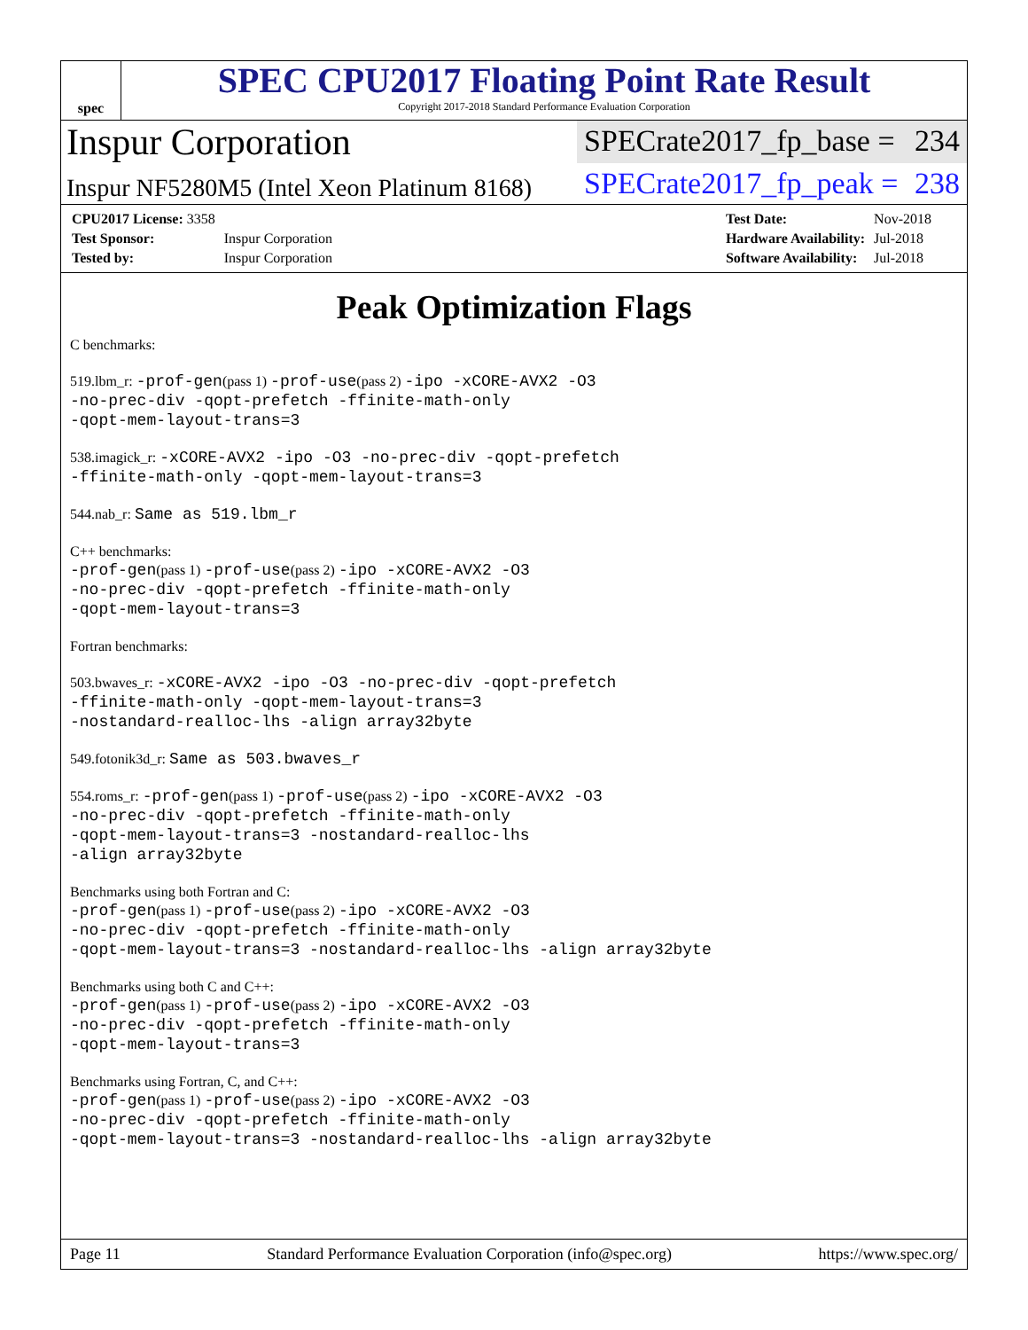spec
SPEC CPU2017 Floating Point Rate Result
Copyright 2017-2018 Standard Performance Evaluation Corporation
Inspur Corporation
SPECrate2017_fp_base = 234
Inspur NF5280M5 (Intel Xeon Platinum 8168)
SPECrate2017_fp_peak = 238
| CPU2017 License: 3358 | |
| Test Sponsor: | Inspur Corporation |
| Tested by: | Inspur Corporation |
| Test Date: | Nov-2018 |
| Hardware Availability: | Jul-2018 |
| Software Availability: | Jul-2018 |
Peak Optimization Flags
C benchmarks:
519.lbm_r: -prof-gen(pass 1) -prof-use(pass 2) -ipo -xCORE-AVX2 -O3
-no-prec-div -qopt-prefetch -ffinite-math-only
-qopt-mem-layout-trans=3
538.imagick_r: -xCORE-AVX2 -ipo -O3 -no-prec-div -qopt-prefetch
-ffinite-math-only -qopt-mem-layout-trans=3
544.nab_r: Same as 519.lbm_r
C++ benchmarks:
-prof-gen(pass 1) -prof-use(pass 2) -ipo -xCORE-AVX2 -O3
-no-prec-div -qopt-prefetch -ffinite-math-only
-qopt-mem-layout-trans=3
Fortran benchmarks:
503.bwaves_r: -xCORE-AVX2 -ipo -O3 -no-prec-div -qopt-prefetch
-ffinite-math-only -qopt-mem-layout-trans=3
-nostandard-realloc-lhs -align array32byte
549.fotonik3d_r: Same as 503.bwaves_r
554.roms_r: -prof-gen(pass 1) -prof-use(pass 2) -ipo -xCORE-AVX2 -O3
-no-prec-div -qopt-prefetch -ffinite-math-only
-qopt-mem-layout-trans=3 -nostandard-realloc-lhs
-align array32byte
Benchmarks using both Fortran and C:
-prof-gen(pass 1) -prof-use(pass 2) -ipo -xCORE-AVX2 -O3
-no-prec-div -qopt-prefetch -ffinite-math-only
-qopt-mem-layout-trans=3 -nostandard-realloc-lhs -align array32byte
Benchmarks using both C and C++:
-prof-gen(pass 1) -prof-use(pass 2) -ipo -xCORE-AVX2 -O3
-no-prec-div -qopt-prefetch -ffinite-math-only
-qopt-mem-layout-trans=3
Benchmarks using Fortran, C, and C++:
-prof-gen(pass 1) -prof-use(pass 2) -ipo -xCORE-AVX2 -O3
-no-prec-div -qopt-prefetch -ffinite-math-only
-qopt-mem-layout-trans=3 -nostandard-realloc-lhs -align array32byte
Page 11 Standard Performance Evaluation Corporation (info@spec.org) https://www.spec.org/